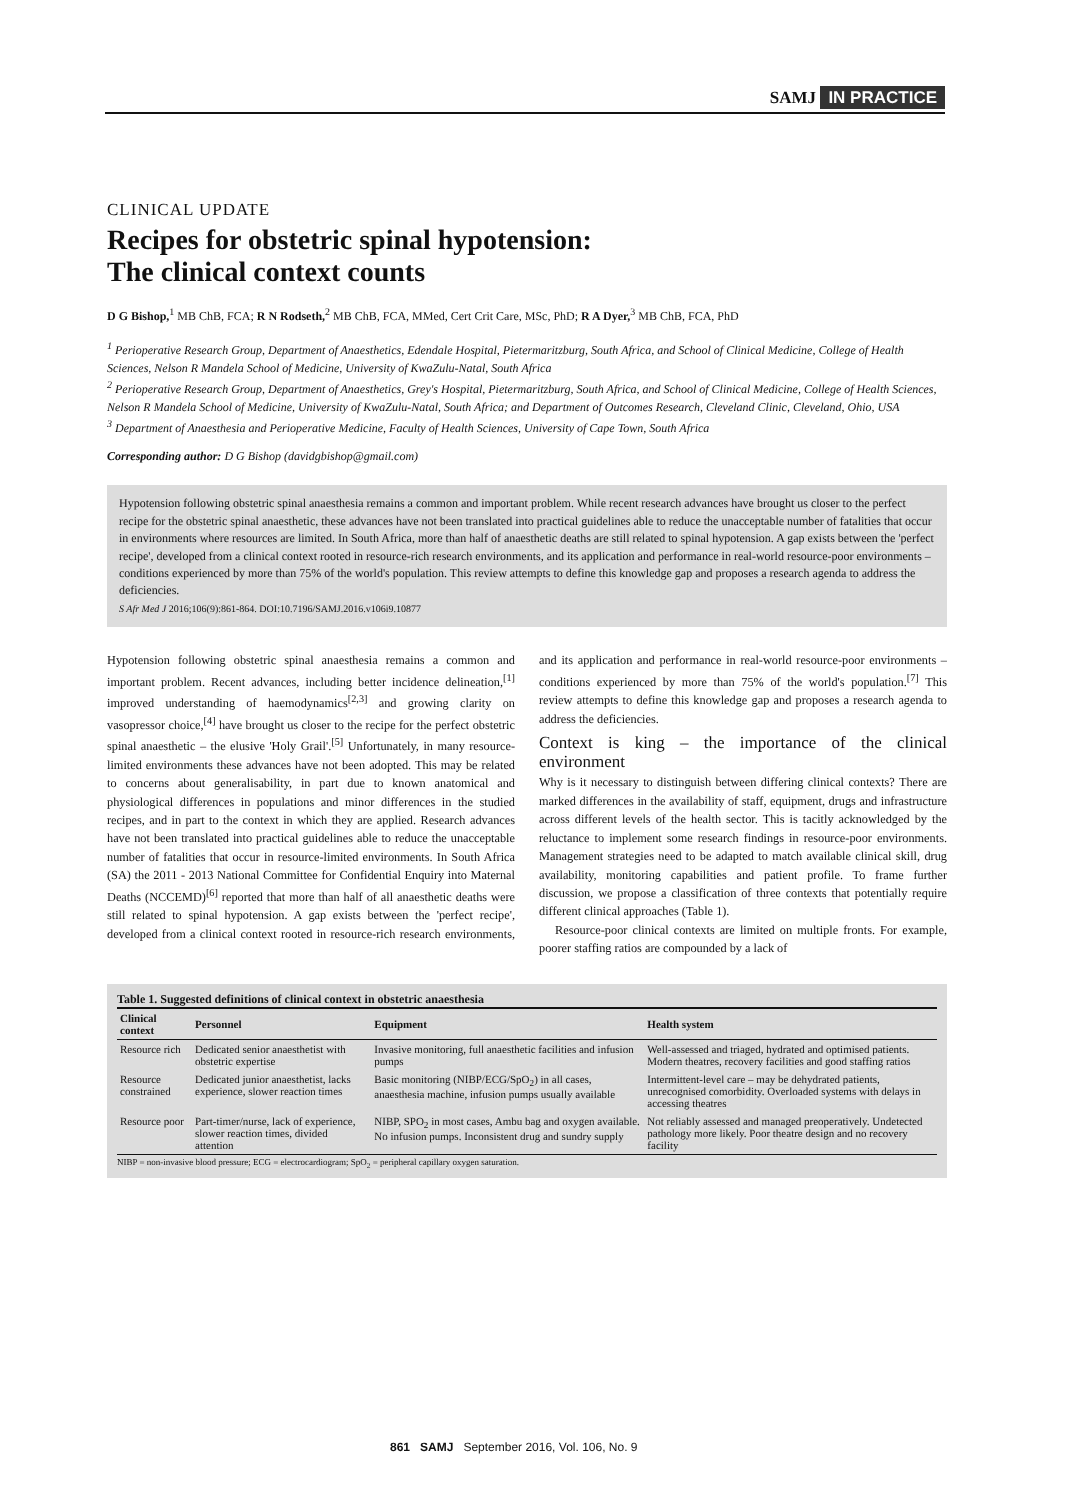SAMJ IN PRACTICE
CLINICAL UPDATE
Recipes for obstetric spinal hypotension:
The clinical context counts
D G Bishop,<sup>1</sup> MB ChB, FCA; R N Rodseth,<sup>2</sup> MB ChB, FCA, MMed, Cert Crit Care, MSc, PhD; R A Dyer,<sup>3</sup> MB ChB, FCA, PhD
<sup>1</sup> Perioperative Research Group, Department of Anaesthetics, Edendale Hospital, Pietermaritzburg, South Africa, and School of Clinical Medicine, College of Health Sciences, Nelson R Mandela School of Medicine, University of KwaZulu-Natal, South Africa
<sup>2</sup> Perioperative Research Group, Department of Anaesthetics, Grey's Hospital, Pietermaritzburg, South Africa, and School of Clinical Medicine, College of Health Sciences, Nelson R Mandela School of Medicine, University of KwaZulu-Natal, South Africa; and Department of Outcomes Research, Cleveland Clinic, Cleveland, Ohio, USA
<sup>3</sup> Department of Anaesthesia and Perioperative Medicine, Faculty of Health Sciences, University of Cape Town, South Africa
Corresponding author: D G Bishop (davidgbishop@gmail.com)
Hypotension following obstetric spinal anaesthesia remains a common and important problem. While recent research advances have brought us closer to the perfect recipe for the obstetric spinal anaesthetic, these advances have not been translated into practical guidelines able to reduce the unacceptable number of fatalities that occur in environments where resources are limited. In South Africa, more than half of anaesthetic deaths are still related to spinal hypotension. A gap exists between the 'perfect recipe', developed from a clinical context rooted in resource-rich research environments, and its application and performance in real-world resource-poor environments – conditions experienced by more than 75% of the world's population. This review attempts to define this knowledge gap and proposes a research agenda to address the deficiencies.
S Afr Med J 2016;106(9):861-864. DOI:10.7196/SAMJ.2016.v106i9.10877
Hypotension following obstetric spinal anaesthesia remains a common and important problem. Recent advances, including better incidence delineation,<sup>[1]</sup> improved understanding of haemodynamics<sup>[2,3]</sup> and growing clarity on vasopressor choice,<sup>[4]</sup> have brought us closer to the recipe for the perfect obstetric spinal anaesthetic – the elusive 'Holy Grail'.<sup>[5]</sup> Unfortunately, in many resource-limited environments these advances have not been adopted. This may be related to concerns about generalisability, in part due to known anatomical and physiological differences in populations and minor differences in the studied recipes, and in part to the context in which they are applied. Research advances have not been translated into practical guidelines able to reduce the unacceptable number of fatalities that occur in resource-limited environments. In South Africa (SA) the 2011 - 2013 National Committee for Confidential Enquiry into Maternal Deaths (NCCEMD)<sup>[6]</sup> reported that more than half of all anaesthetic deaths were still related to spinal hypotension. A gap exists between the 'perfect recipe', developed from a clinical context rooted in resource-rich research environments, and its application and performance in real-world resource-poor environments – conditions experienced by more than 75% of the world's population.<sup>[7]</sup> This review attempts to define this knowledge gap and proposes a research agenda to address the deficiencies.
Context is king – the importance of the clinical environment
Why is it necessary to distinguish between differing clinical contexts? There are marked differences in the availability of staff, equipment, drugs and infrastructure across different levels of the health sector. This is tacitly acknowledged by the reluctance to implement some research findings in resource-poor environments. Management strategies need to be adapted to match available clinical skill, drug availability, monitoring capabilities and patient profile. To frame further discussion, we propose a classification of three contexts that potentially require different clinical approaches (Table 1).
Resource-poor clinical contexts are limited on multiple fronts. For example, poorer staffing ratios are compounded by a lack of
Table 1. Suggested definitions of clinical context in obstetric anaesthesia
| Clinical context | Personnel | Equipment | Health system |
| --- | --- | --- | --- |
| Resource rich | Dedicated senior anaesthetist with obstetric expertise | Invasive monitoring, full anaesthetic facilities and infusion pumps | Well-assessed and triaged, hydrated and optimised patients. Modern theatres, recovery facilities and good staffing ratios |
| Resource constrained | Dedicated junior anaesthetist, lacks experience, slower reaction times | Basic monitoring (NIBP/ECG/SpO<sub>2</sub>) in all cases, anaesthesia machine, infusion pumps usually available | Intermittent-level care – may be dehydrated patients, unrecognised comorbidity. Overloaded systems with delays in accessing theatres |
| Resource poor | Part-timer/nurse, lack of experience, slower reaction times, divided attention | NIBP, SPO<sub>2</sub> in most cases, Ambu bag and oxygen available. No infusion pumps. Inconsistent drug and sundry supply | Not reliably assessed and managed preoperatively. Undetected pathology more likely. Poor theatre design and no recovery facility |
NIBP = non-invasive blood pressure; ECG = electrocardiogram; SpO<sub>2</sub> = peripheral capillary oxygen saturation.
861 SAMJ September 2016, Vol. 106, No. 9